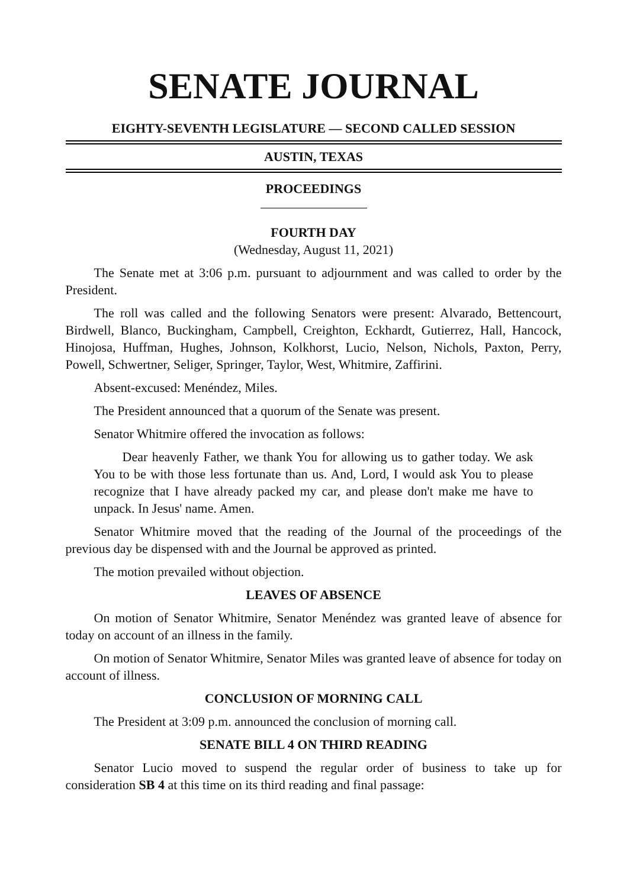SENATE JOURNAL
EIGHTY-SEVENTH LEGISLATURE — SECOND CALLED SESSION
AUSTIN, TEXAS
PROCEEDINGS
FOURTH DAY
(Wednesday, August 11, 2021)
The Senate met at 3:06 p.m. pursuant to adjournment and was called to order by the President.
The roll was called and the following Senators were present: Alvarado, Bettencourt, Birdwell, Blanco, Buckingham, Campbell, Creighton, Eckhardt, Gutierrez, Hall, Hancock, Hinojosa, Huffman, Hughes, Johnson, Kolkhorst, Lucio, Nelson, Nichols, Paxton, Perry, Powell, Schwertner, Seliger, Springer, Taylor, West, Whitmire, Zaffirini.
Absent-excused: Menéndez, Miles.
The President announced that a quorum of the Senate was present.
Senator Whitmire offered the invocation as follows:
Dear heavenly Father, we thank You for allowing us to gather today. We ask You to be with those less fortunate than us. And, Lord, I would ask You to please recognize that I have already packed my car, and please don't make me have to unpack. In Jesus' name. Amen.
Senator Whitmire moved that the reading of the Journal of the proceedings of the previous day be dispensed with and the Journal be approved as printed.
The motion prevailed without objection.
LEAVES OF ABSENCE
On motion of Senator Whitmire, Senator Menéndez was granted leave of absence for today on account of an illness in the family.
On motion of Senator Whitmire, Senator Miles was granted leave of absence for today on account of illness.
CONCLUSION OF MORNING CALL
The President at 3:09 p.m. announced the conclusion of morning call.
SENATE BILL 4 ON THIRD READING
Senator Lucio moved to suspend the regular order of business to take up for consideration SB 4 at this time on its third reading and final passage: